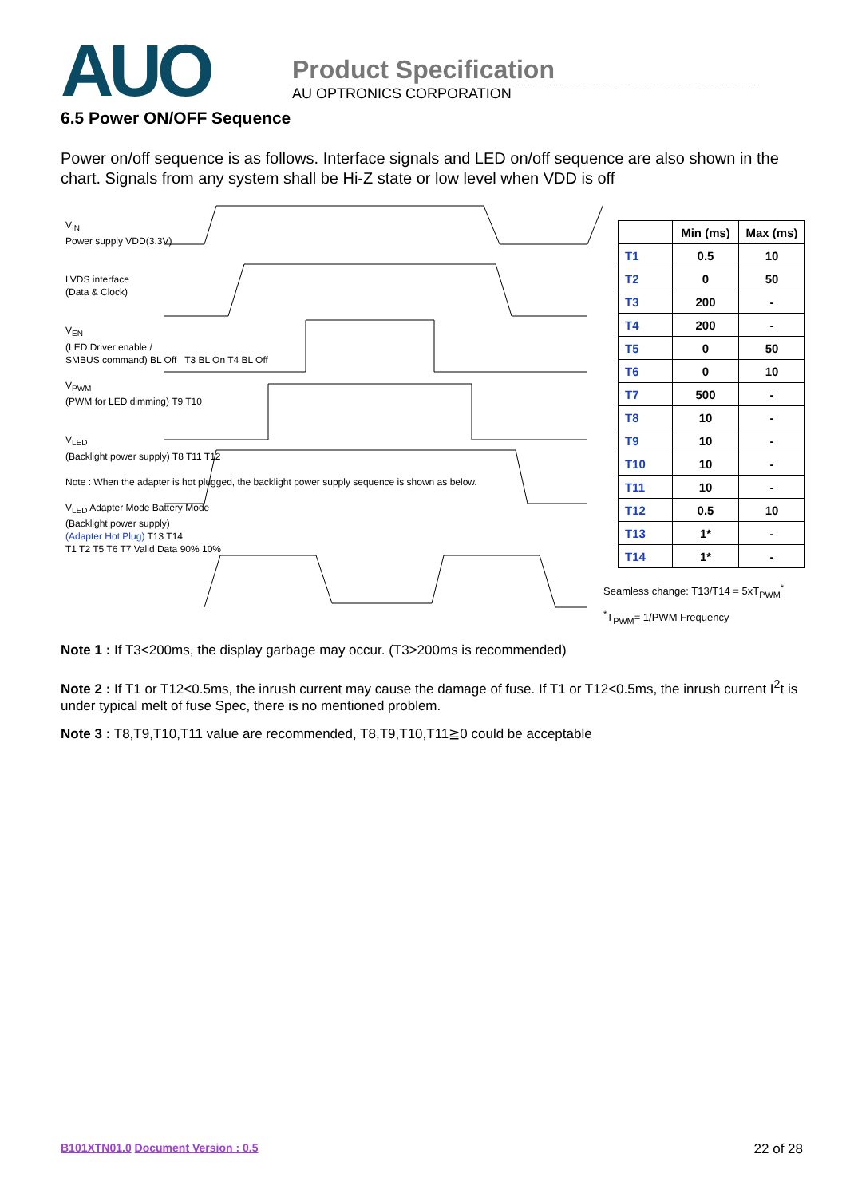AUO
Product Specification
AU OPTRONICS CORPORATION
6.5 Power ON/OFF Sequence
Power on/off sequence is as follows. Interface signals and LED on/off sequence are also shown in the chart. Signals from any system shall be Hi-Z state or low level when VDD is off
V<sub>IN</sub>
Power supply VDD(3.3V)
LVDS interface
(Data & Clock)
V<sub>EN</sub>
(LED Driver enable /
SMBUS command) BL Off T3 BL On T4 BL Off
V<sub>PWM</sub>
(PWM for LED dimming) T9 T10
V<sub>LED</sub>
(Backlight power supply) T8 T11 T12
Note : When the adapter is hot plugged, the backlight power supply sequence is shown as below.
V<sub>LED</sub> Adapter Mode Battery Mode
(Backlight power supply)
(Adapter Hot Plug) T13 T14
T1 T2 T5 T6 T7 Valid Data 90% 10%
| | Min (ms) | Max (ms) |
| --- | --- | --- |
| T1 | 0.5 | 10 |
| T2 | 0 | 50 |
| T3 | 200 | - |
| T4 | 200 | - |
| T5 | 0 | 50 |
| T6 | 0 | 10 |
| T7 | 500 | - |
| T8 | 10 | - |
| T9 | 10 | - |
| T10 | 10 | - |
| T11 | 10 | - |
| T12 | 0.5 | 10 |
| T13 | 1* | - |
| T14 | 1* | - |
Seamless change: T13/T14 = 5xT<sub>PWM</sub><sup>*</sup>
<sup>*</sup> T<sub>PWM</sub>= 1/PWM Frequency
Note 1 : If T3<200ms, the display garbage may occur. (T3>200ms is recommended)
Note 2 : If T1 or T12<0.5ms, the inrush current may cause the damage of fuse. If T1 or T12<0.5ms, the inrush current I<sup>2</sup>t is under typical melt of fuse Spec, there is no mentioned problem.
Note 3 : T8,T9,T10,T11 value are recommended, T8,T9,T10,T11≧0 could be acceptable
B101XTN01.0 Document Version : 0.5
22 of 28